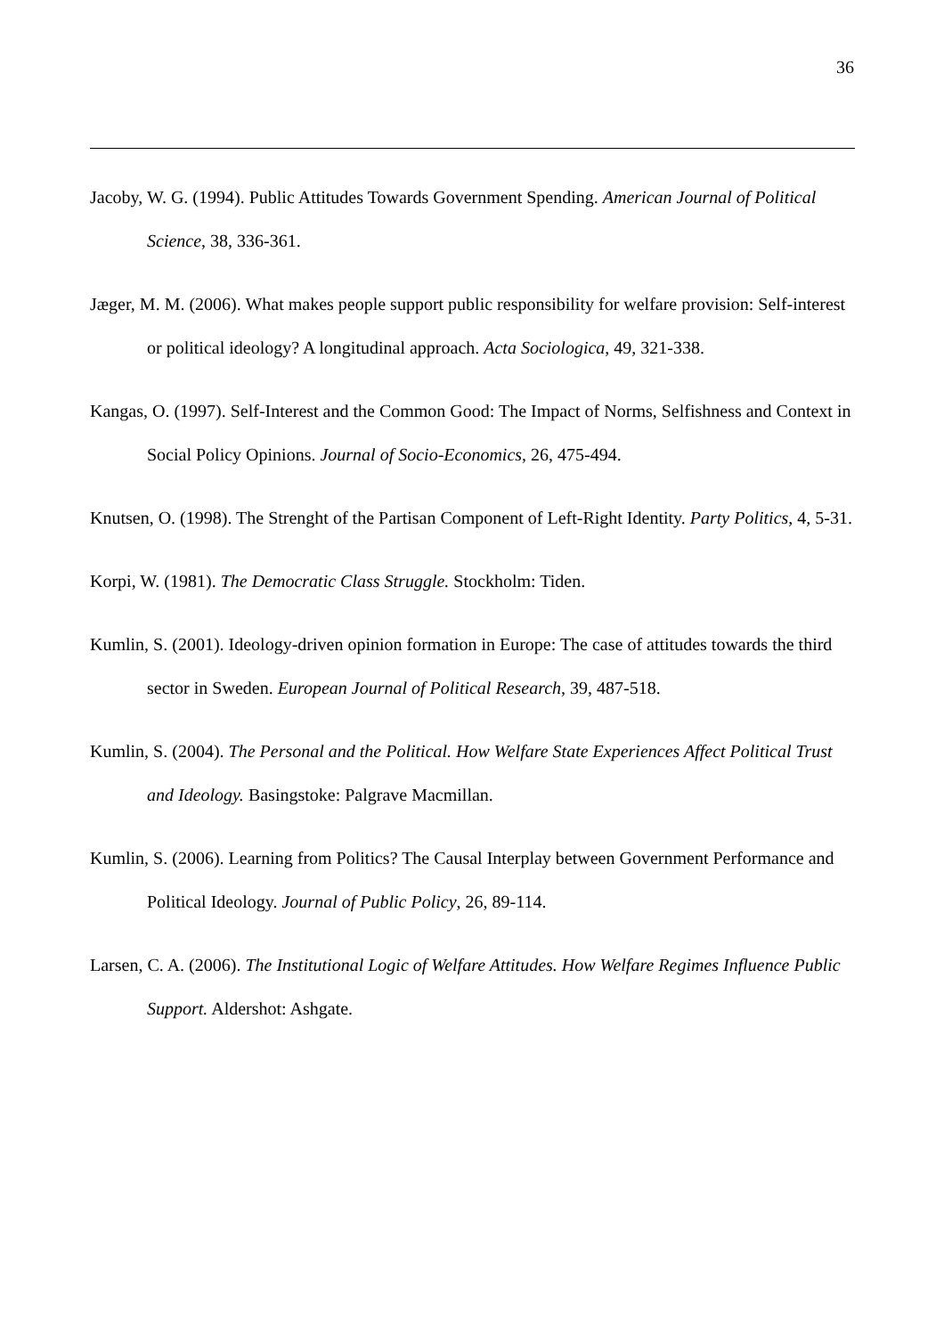36
Jacoby, W. G. (1994). Public Attitudes Towards Government Spending. American Journal of Political Science, 38, 336-361.
Jæger, M. M. (2006). What makes people support public responsibility for welfare provision: Self-interest or political ideology? A longitudinal approach. Acta Sociologica, 49, 321-338.
Kangas, O. (1997). Self-Interest and the Common Good: The Impact of Norms, Selfishness and Context in Social Policy Opinions. Journal of Socio-Economics, 26, 475-494.
Knutsen, O. (1998). The Strenght of the Partisan Component of Left-Right Identity. Party Politics, 4, 5-31.
Korpi, W. (1981). The Democratic Class Struggle. Stockholm: Tiden.
Kumlin, S. (2001). Ideology-driven opinion formation in Europe: The case of attitudes towards the third sector in Sweden. European Journal of Political Research, 39, 487-518.
Kumlin, S. (2004). The Personal and the Political. How Welfare State Experiences Affect Political Trust and Ideology. Basingstoke: Palgrave Macmillan.
Kumlin, S. (2006). Learning from Politics? The Causal Interplay between Government Performance and Political Ideology. Journal of Public Policy, 26, 89-114.
Larsen, C. A. (2006). The Institutional Logic of Welfare Attitudes. How Welfare Regimes Influence Public Support. Aldershot: Ashgate.